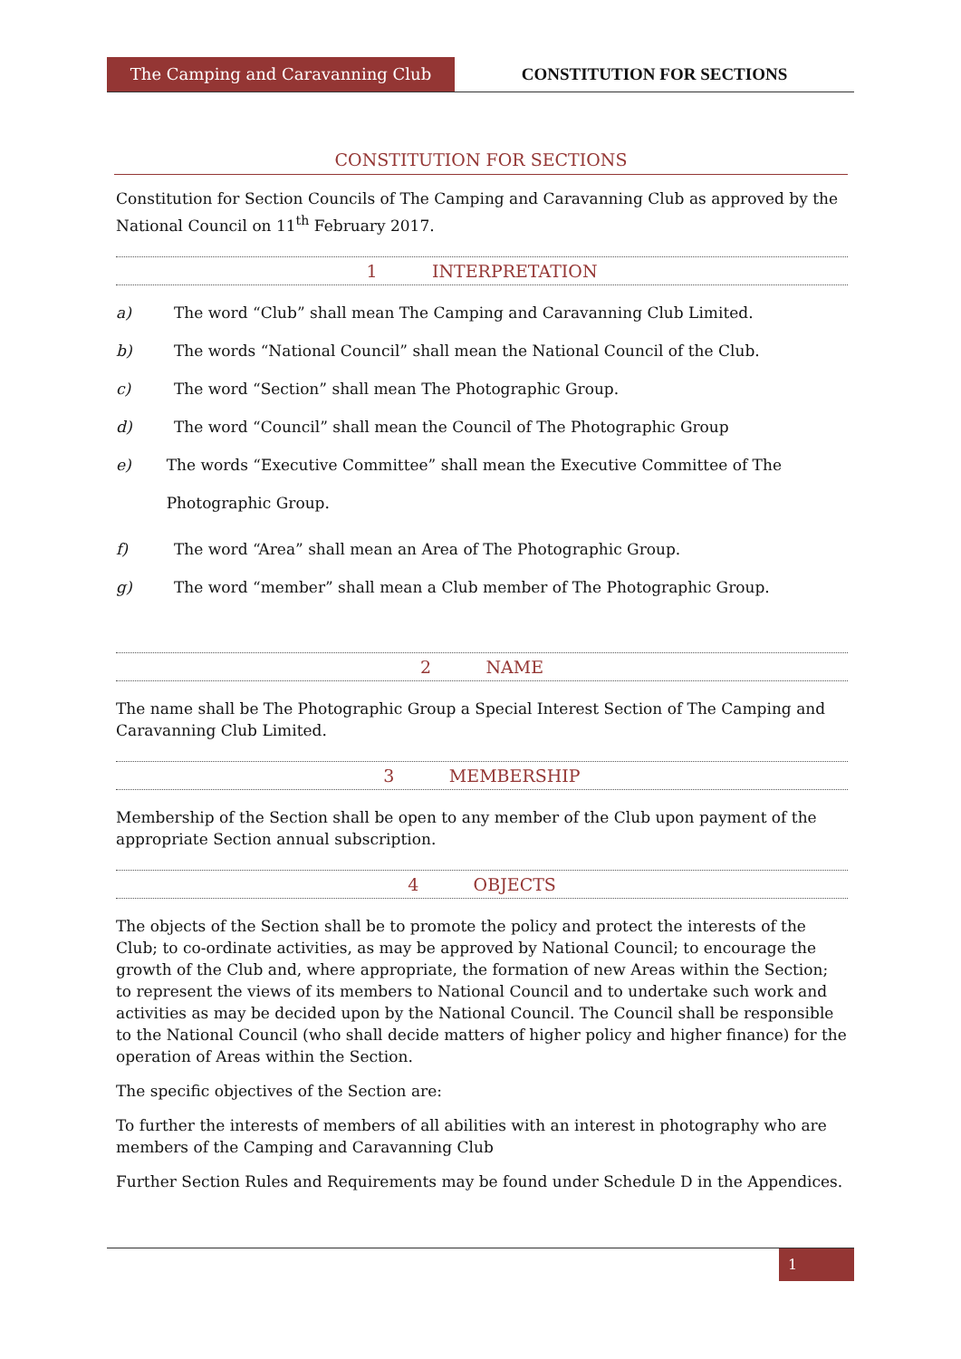The Camping and Caravanning Club CONSTITUTION FOR SECTIONS
CONSTITUTION FOR SECTIONS
Constitution for Section Councils of The Camping and Caravanning Club as approved by the National Council on 11<sup>th</sup> February 2017.
1 INTERPRETATION
a) The word “Club” shall mean The Camping and Caravanning Club Limited.
b) The words “National Council” shall mean the National Council of the Club.
c) The word “Section” shall mean The Photographic Group.
d) The word “Council” shall mean the Council of The Photographic Group
e) The words “Executive Committee” shall mean the Executive Committee of The Photographic Group.
f) The word “Area” shall mean an Area of The Photographic Group.
g) The word “member” shall mean a Club member of The Photographic Group.
2 NAME
The name shall be The Photographic Group a Special Interest Section of The Camping and Caravanning Club Limited.
3 MEMBERSHIP
Membership of the Section shall be open to any member of the Club upon payment of the appropriate Section annual subscription.
4 OBJECTS
The objects of the Section shall be to promote the policy and protect the interests of the Club; to co-ordinate activities, as may be approved by National Council; to encourage the growth of the Club and, where appropriate, the formation of new Areas within the Section; to represent the views of its members to National Council and to undertake such work and activities as may be decided upon by the National Council. The Council shall be responsible to the National Council (who shall decide matters of higher policy and higher finance) for the operation of Areas within the Section.
The specific objectives of the Section are:
To further the interests of members of all abilities with an interest in photography who are members of the Camping and Caravanning Club
Further Section Rules and Requirements may be found under Schedule D in the Appendices.
1